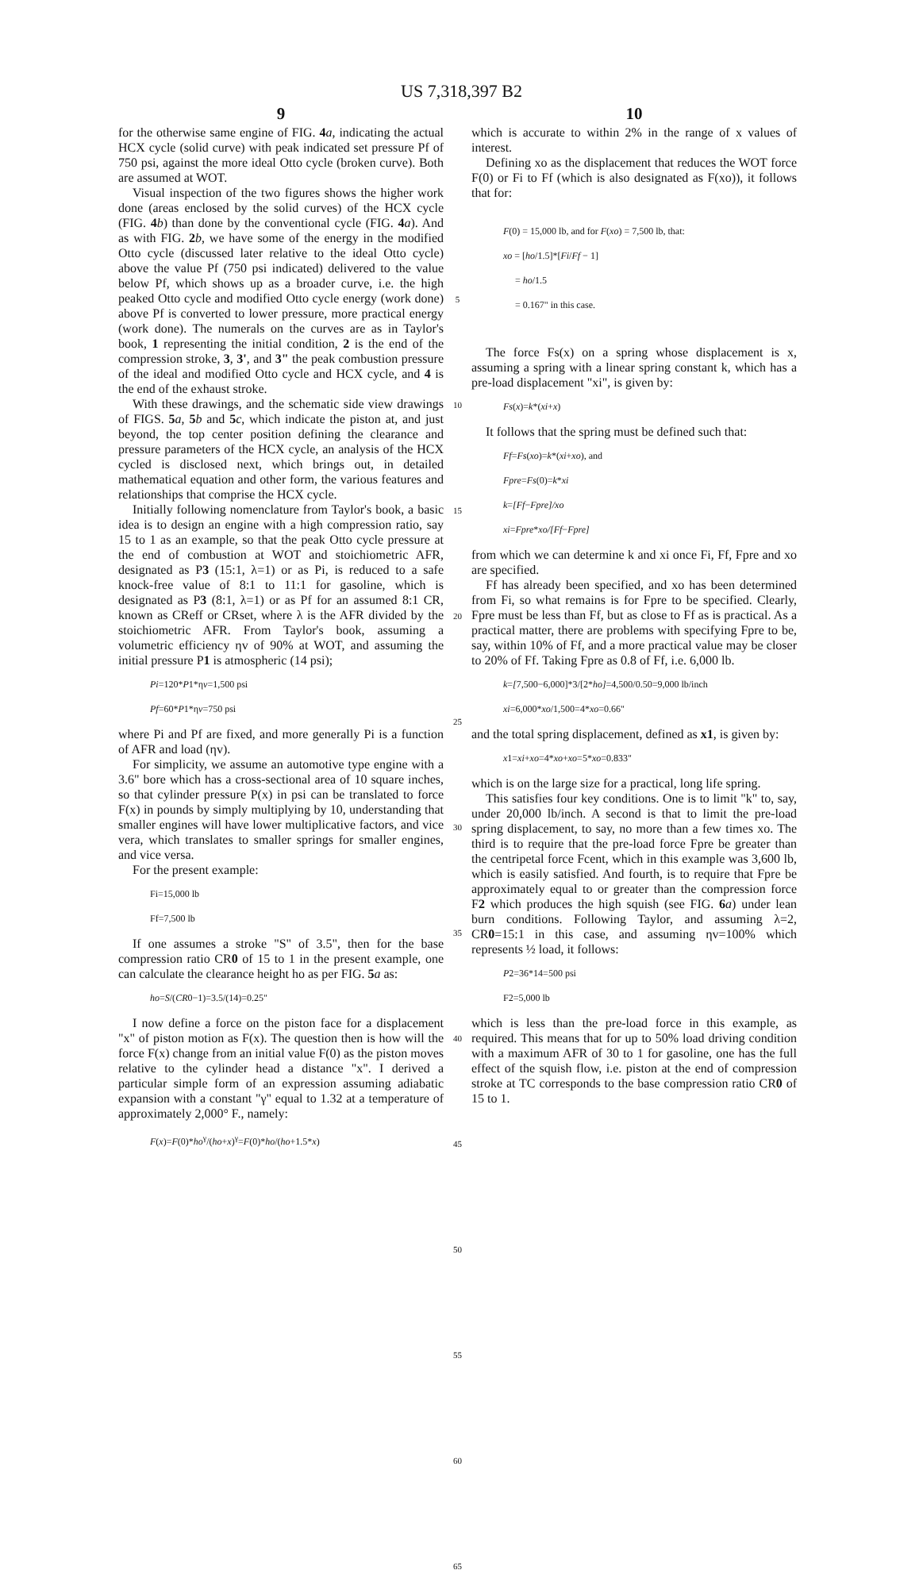US 7,318,397 B2
9
for the otherwise same engine of FIG. 4 a, indicating the actual HCX cycle (solid curve) with peak indicated set pressure Pf of 750 psi, against the more ideal Otto cycle (broken curve). Both are assumed at WOT.
Visual inspection of the two figures shows the higher work done (areas enclosed by the solid curves) of the HCX cycle (FIG. 4 b) than done by the conventional cycle (FIG. 4 a). And as with FIG. 2 b, we have some of the energy in the modified Otto cycle (discussed later relative to the ideal Otto cycle) above the value Pf (750 psi indicated) delivered to the value below Pf, which shows up as a broader curve, i.e. the high peaked Otto cycle and modified Otto cycle energy (work done) above Pf is converted to lower pressure, more practical energy (work done). The numerals on the curves are as in Taylor's book, 1 representing the initial condition, 2 is the end of the compression stroke, 3, 3', and 3" the peak combustion pressure of the ideal and modified Otto cycle and HCX cycle, and 4 is the end of the exhaust stroke.
With these drawings, and the schematic side view drawings of FIGS. 5 a, 5 b and 5 c, which indicate the piston at, and just beyond, the top center position defining the clearance and pressure parameters of the HCX cycle, an analysis of the HCX cycled is disclosed next, which brings out, in detailed mathematical equation and other form, the various features and relationships that comprise the HCX cycle.
Initially following nomenclature from Taylor's book, a basic idea is to design an engine with a high compression ratio, say 15 to 1 as an example, so that the peak Otto cycle pressure at the end of combustion at WOT and stoichiometric AFR, designated as P3 (15:1, λ=1) or as Pi, is reduced to a safe knock-free value of 8:1 to 11:1 for gasoline, which is designated as P3 (8:1, λ=1) or as Pf for an assumed 8:1 CR, known as CReff or CRset, where λ is the AFR divided by the stoichiometric AFR. From Taylor's book, assuming a volumetric efficiency ηv of 90% at WOT, and assuming the initial pressure P1 is atmospheric (14 psi);
Pi=120*P1*ηv=1,500 psi
Pf=60*P1*ηv=750 psi
where Pi and Pf are fixed, and more generally Pi is a function of AFR and load (ηv).
For simplicity, we assume an automotive type engine with a 3.6" bore which has a cross-sectional area of 10 square inches, so that cylinder pressure P(x) in psi can be translated to force F(x) in pounds by simply multiplying by 10, understanding that smaller engines will have lower multiplicative factors, and vice vera, which translates to smaller springs for smaller engines, and vice versa.
For the present example:
Fi=15,000 lb
Ff=7,500 lb
If one assumes a stroke "S" of 3.5", then for the base compression ratio CR0 of 15 to 1 in the present example, one can calculate the clearance height ho as per FIG. 5 a as:
ho=S/(CR0−1)=3.5/(14)=0.25"
I now define a force on the piston face for a displacement "x" of piston motion as F(x). The question then is how will the force F(x) change from an initial value F(0) as the piston moves relative to the cylinder head a distance "x". I derived a particular simple form of an expression assuming adiabatic expansion with a constant "γ" equal to 1.32 at a temperature of approximately 2,000° F., namely:
F(x)=F(0)*ho<sup>γ</sup>/(ho+x)<sup>γ</sup>=F(0)*ho/(ho+1.5*x)
5
10
15
20
25
30
35
40
45
50
55
60
65
10
which is accurate to within 2% in the range of x values of interest.
Defining xo as the displacement that reduces the WOT force F(0) or Fi to Ff (which is also designated as F(xo)), it follows that for:
F(0) = 15,000 lb, and for F(xo) = 7,500 lb, that:
xo = [ho/1.5]*[Fi/Ff − 1]
= ho/1.5
= 0.167" in this case.
The force Fs(x) on a spring whose displacement is x, assuming a spring with a linear spring constant k, which has a pre-load displacement "xi", is given by:
Fs(x)=k*(xi+x)
It follows that the spring must be defined such that:
Ff=Fs(xo)=k*(xi+xo), and
Fpre=Fs(0)=k*xi
k=[Ff−Fpre]/xo
xi=Fpre*xo/[Ff−Fpre]
from which we can determine k and xi once Fi, Ff, Fpre and xo are specified.
Ff has already been specified, and xo has been determined from Fi, so what remains is for Fpre to be specified. Clearly, Fpre must be less than Ff, but as close to Ff as is practical. As a practical matter, there are problems with specifying Fpre to be, say, within 10% of Ff, and a more practical value may be closer to 20% of Ff. Taking Fpre as 0.8 of Ff, i.e. 6,000 lb.
k=[7,500−6,000]*3/[2*ho]=4,500/0.50=9,000 lb/inch
xi=6,000*xo/1,500=4*xo=0.66"
and the total spring displacement, defined as x1, is given by:
x1=xi+xo=4*xo+xo=5*xo=0.833"
which is on the large size for a practical, long life spring.
This satisfies four key conditions. One is to limit "k" to, say, under 20,000 lb/inch. A second is that to limit the pre-load spring displacement, to say, no more than a few times xo. The third is to require that the pre-load force Fpre be greater than the centripetal force Fcent, which in this example was 3,600 lb, which is easily satisfied. And fourth, is to require that Fpre be approximately equal to or greater than the compression force F2 which produces the high squish (see FIG. 6 a) under lean burn conditions. Following Taylor, and assuming λ=2, CR0=15:1 in this case, and assuming ηv=100% which represents ½ load, it follows:
P2=36*14=500 psi
F2=5,000 lb
which is less than the pre-load force in this example, as required. This means that for up to 50% load driving condition with a maximum AFR of 30 to 1 for gasoline, one has the full effect of the squish flow, i.e. piston at the end of compression stroke at TC corresponds to the base compression ratio CR0 of 15 to 1.